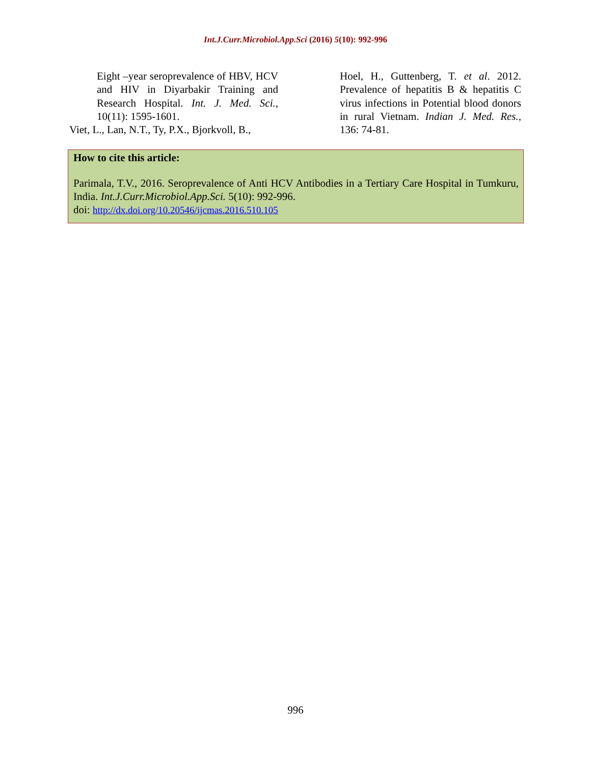Int.J.Curr.Microbiol.App.Sci (2016) 5(10): 992-996
Eight –year seroprevalence of HBV, HCV and HIV in Diyarbakir Training and Research Hospital. Int. J. Med. Sci., 10(11): 1595-1601.
Viet, L., Lan, N.T., Ty, P.X., Bjorkvoll, B.,
Hoel, H., Guttenberg, T. et al. 2012. Prevalence of hepatitis B & hepatitis C virus infections in Potential blood donors in rural Vietnam. Indian J. Med. Res., 136: 74-81.
How to cite this article:
Parimala, T.V., 2016. Seroprevalence of Anti HCV Antibodies in a Tertiary Care Hospital in Tumkuru, India. Int.J.Curr.Microbiol.App.Sci. 5(10): 992-996.
doi: http://dx.doi.org/10.20546/ijcmas.2016.510.105
996